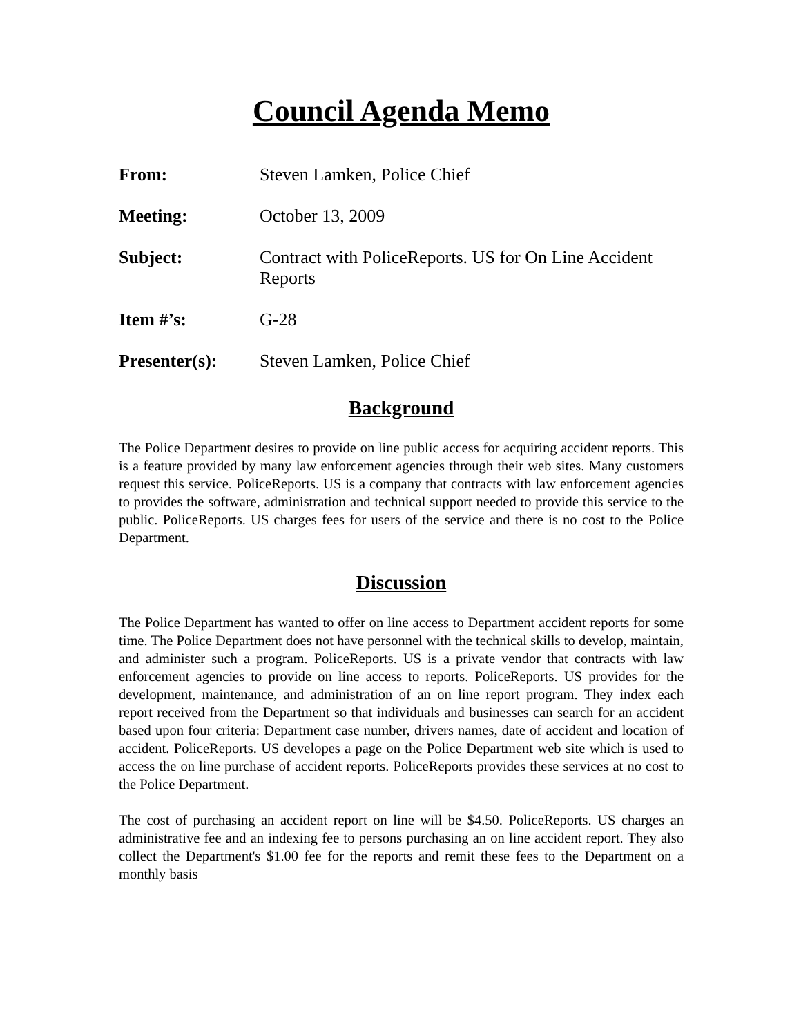Council Agenda Memo
From: Steven Lamken, Police Chief
Meeting: October 13, 2009
Subject: Contract with PoliceReports. US for On Line Accident Reports
Item #’s: G-28
Presenter(s): Steven Lamken, Police Chief
Background
The Police Department desires to provide on line public access for acquiring accident reports. This is a feature provided by many law enforcement agencies through their web sites. Many customers request this service. PoliceReports. US is a company that contracts with law enforcement agencies to provides the software, administration and technical support needed to provide this service to the public. PoliceReports. US charges fees for users of the service and there is no cost to the Police Department.
Discussion
The Police Department has wanted to offer on line access to Department accident reports for some time. The Police Department does not have personnel with the technical skills to develop, maintain, and administer such a program. PoliceReports. US is a private vendor that contracts with law enforcement agencies to provide on line access to reports. PoliceReports. US provides for the development, maintenance, and administration of an on line report program. They index each report received from the Department so that individuals and businesses can search for an accident based upon four criteria: Department case number, drivers names, date of accident and location of accident. PoliceReports. US developes a page on the Police Department web site which is used to access the on line purchase of accident reports. PoliceReports provides these services at no cost to the Police Department.
The cost of purchasing an accident report on line will be $4.50. PoliceReports. US charges an administrative fee and an indexing fee to persons purchasing an on line accident report. They also collect the Department's $1.00 fee for the reports and remit these fees to the Department on a monthly basis